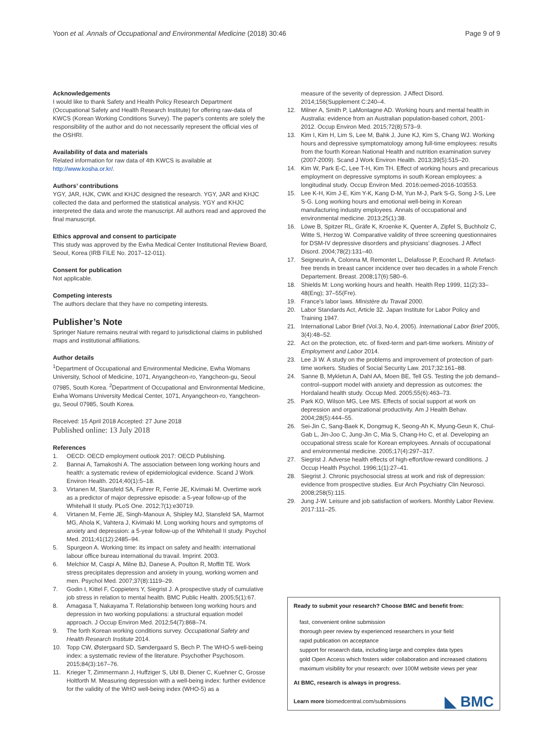Yoon et al. Annals of Occupational and Environmental Medicine (2018) 30:46 Page 9 of 9
Acknowledgements
I would like to thank Safety and Health Policy Research Department (Occupational Safety and Health Research Institute) for offering raw-data of KWCS (Korean Working Conditions Survey). The paper's contents are solely the responsibility of the author and do not necessarily represent the official vies of the OSHRI.
Availability of data and materials
Related information for raw data of 4th KWCS is available at http://www.kosha.or.kr/.
Authors’ contributions
YGY, JAR, HJK, CWK and KHJC designed the research. YGY, JAR and KHJC collected the data and performed the statistical analysis. YGY and KHJC interpreted the data and wrote the manuscript. All authors read and approved the final manuscript.
Ethics approval and consent to participate
This study was approved by the Ewha Medical Center Institutional Review Board, Seoul, Korea (IRB FILE No. 2017–12-011).
Consent for publication
Not applicable.
Competing interests
The authors declare that they have no competing interests.
Publisher’s Note
Springer Nature remains neutral with regard to jurisdictional claims in published maps and institutional affiliations.
Author details
<sup>1</sup> Department of Occupational and Environmental Medicine, Ewha Womans University, School of Medicine, 1071, Anyangcheon-ro, Yangcheon-gu, Seoul 07985, South Korea. <sup>2</sup>Department of Occupational and Environmental Medicine, Ewha Womans University Medical Center, 1071, Anyangcheon-ro, Yangcheon-gu, Seoul 07985, South Korea.
Received: 15 April 2018 Accepted: 27 June 2018
Published online: 13 July 2018
References
1. OECD: OECD employment outlook 2017: OECD Publishing.
2. Bannai A, Tamakoshi A. The association between long working hours and health: a systematic review of epidemiological evidence. Scand J Work Environ Health. 2014;40(1):5–18.
3. Virtanen M, Stansfeld SA, Fuhrer R, Ferrie JE, Kivimaki M. Overtime work as a predictor of major depressive episode: a 5-year follow-up of the Whitehall II study. PLoS One. 2012;7(1):e30719.
4. Virtanen M, Ferrie JE, Singh-Manoux A, Shipley MJ, Stansfeld SA, Marmot MG, Ahola K, Vahtera J, Kivimaki M. Long working hours and symptoms of anxiety and depression: a 5-year follow-up of the Whitehall II study. Psychol Med. 2011;41(12):2485–94.
5. Spurgeon A. Working time: its impact on safety and health: international labour office bureau international du travail. Imprint. 2003.
6. Melchior M, Caspi A, Milne BJ, Danese A, Poulton R, Moffitt TE. Work stress precipitates depression and anxiety in young, working women and men. Psychol Med. 2007;37(8):1119–29.
7. Godin I, Kittel F, Coppieters Y, Siegrist J. A prospective study of cumulative job stress in relation to mental health. BMC Public Health. 2005;5(1):67.
8. Amagasa T, Nakayama T. Relationship between long working hours and depression in two working populations: a structural equation model approach. J Occup Environ Med. 2012;54(7):868–74.
9. The forth Korean working conditions survey. Occupational Safety and Health Research Institute 2014.
10. Topp CW, Østergaard SD, Søndergaard S, Bech P. The WHO-5 well-being index: a systematic review of the literature. Psychother Psychosom. 2015;84(3):167–76.
11. Krieger T, Zimmermann J, Huffziger S, Ubl B, Diener C, Kuehner C, Grosse Holtforth M. Measuring depression with a well-being index: further evidence for the validity of the WHO well-being index (WHO-5) as a
measure of the severity of depression. J Affect Disord. 2014;156(Supplement C:240–4.
12. Milner A, Smith P, LaMontagne AD. Working hours and mental health in Australia: evidence from an Australian population-based cohort, 2001-2012. Occup Environ Med. 2015;72(8):573–9.
13. Kim I, Kim H, Lim S, Lee M, Bahk J, June KJ, Kim S, Chang WJ. Working hours and depressive symptomatology among full-time employees: results from the fourth Korean National Health and nutrition examination survey (2007-2009). Scand J Work Environ Health. 2013;39(5):515–20.
14. Kim W, Park E-C, Lee T-H, Kim TH. Effect of working hours and precarious employment on depressive symptoms in south Korean employees: a longitudinal study. Occup Environ Med. 2016:oemed-2016-103553.
15. Lee K-H, Kim J-E, Kim Y-K, Kang D-M, Yun M-J, Park S-G, Song J-S, Lee S-G. Long working hours and emotional well-being in Korean manufacturing industry employees. Annals of occupational and environmental medicine. 2013;25(1):38.
16. Löwe B, Spitzer RL, Gräfe K, Kroenke K, Quenter A, Zipfel S, Buchholz C, Witte S, Herzog W. Comparative validity of three screening questionnaires for DSM-IV depressive disorders and physicians’ diagnoses. J Affect Disord. 2004;78(2):131–40.
17. Seigneurin A, Colonna M, Remontet L, Delafosse P, Ecochard R. Artefact-free trends in breast cancer incidence over two decades in a whole French Departement. Breast. 2008;17(6):580–6.
18. Shields M: Long working hours and health. Health Rep 1999, 11(2):33–48(Eng); 37–55(Fre).
19. France's labor laws. Ministère du Travail 2000.
20. Labor Standards Act, Article 32. Japan Institute for Labor Policy and Training 1947.
21. International Labor Brief (Vol.3, No.4, 2005). International Labor Brief 2005, 3(4):48–52.
22. Act on the protection, etc. of fixed-term and part-time workers. Ministry of Employment and Labor 2014.
23. Lee Ji W. A study on the problems and improvement of protection of part-time workers. Studies of Social Security Law. 2017;32:161–88.
24. Sanne B, Mykletun A, Dahl AA, Moen BE, Tell GS. Testing the job demand–control–support model with anxiety and depression as outcomes: the Hordaland health study. Occup Med. 2005;55(6):463–73.
25. Park KO, Wilson MG, Lee MS. Effects of social support at work on depression and organizational productivity. Am J Health Behav. 2004;28(5):444–55.
26. Sei-Jin C, Sang-Baek K, Dongmug K, Seong-Ah K, Myung-Geun K, Chul-Gab L, Jin-Joo C, Jung-Jin C, Mia S, Chang-Ho C, et al. Developing an occupational stress scale for Korean employees. Annals of occupational and environmental medicine. 2005;17(4):297–317.
27. Siegrist J. Adverse health effects of high-effort/low-reward conditions. J Occup Health Psychol. 1996;1(1):27–41.
28. Siegrist J. Chronic psychosocial stress at work and risk of depression: evidence from prospective studies. Eur Arch Psychiatry Clin Neurosci. 2008;258(5):115.
29. Jung J-W. Leisure and job satisfaction of workers. Monthly Labor Review. 2017:111–25.
Ready to submit your research? Choose BMC and benefit from:
fast, convenient online submission
thorough peer review by experienced researchers in your field
rapid publication on acceptance
support for research data, including large and complex data types
gold Open Access which fosters wider collaboration and increased citations
maximum visibility for your research: over 100M website views per year
At BMC, research is always in progress.
Learn more biomedcentral.com/submissions
◣ BMC